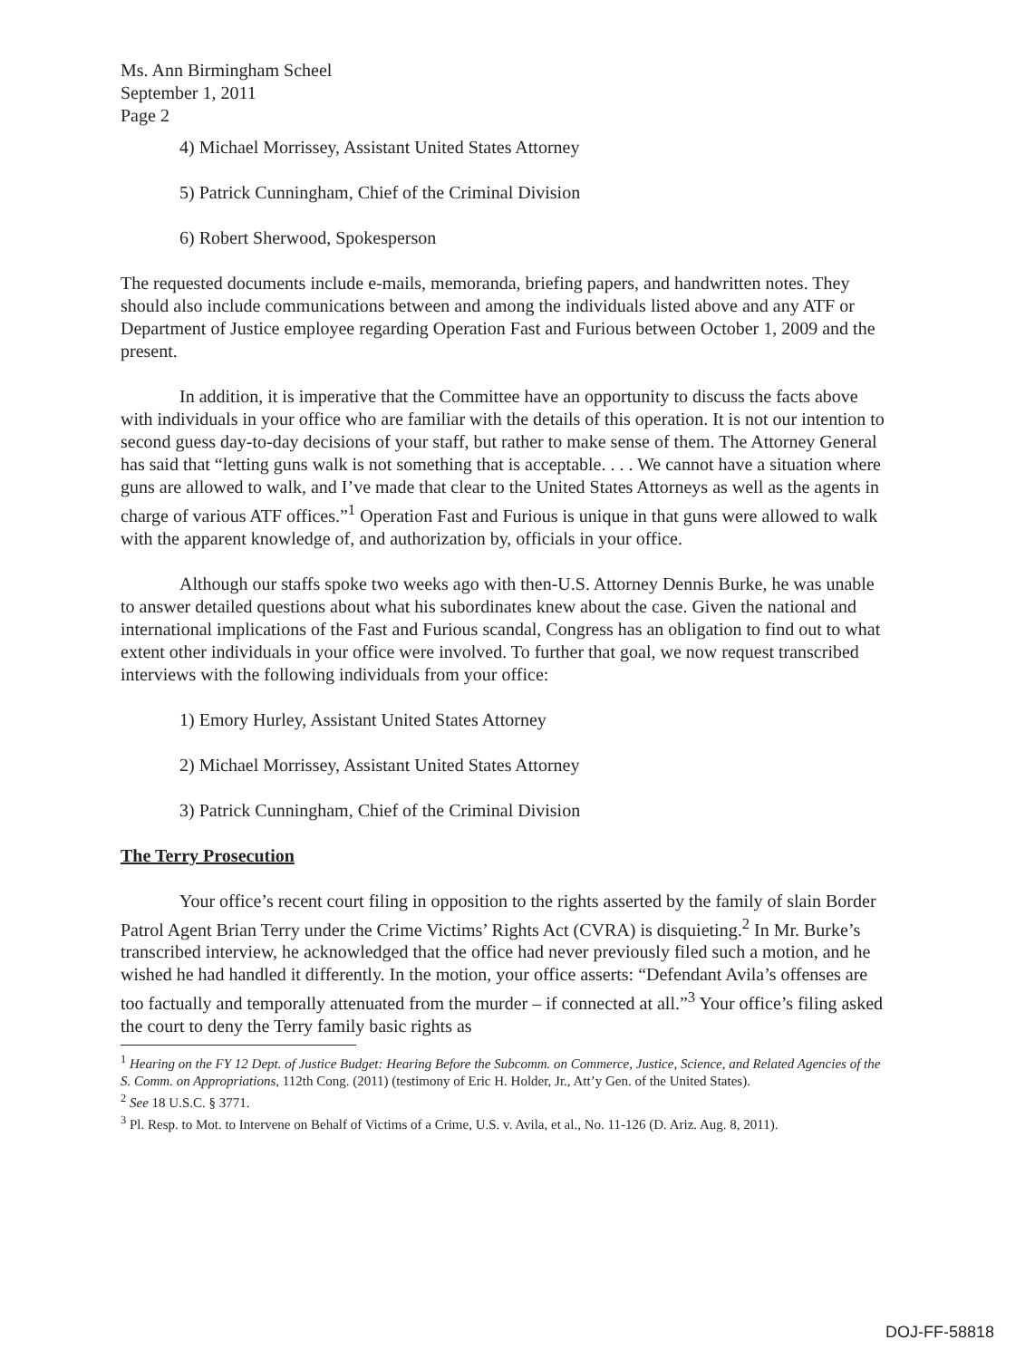Ms. Ann Birmingham Scheel
September 1, 2011
Page 2
4) Michael Morrissey, Assistant United States Attorney
5) Patrick Cunningham, Chief of the Criminal Division
6) Robert Sherwood, Spokesperson
The requested documents include e-mails, memoranda, briefing papers, and handwritten notes. They should also include communications between and among the individuals listed above and any ATF or Department of Justice employee regarding Operation Fast and Furious between October 1, 2009 and the present.
In addition, it is imperative that the Committee have an opportunity to discuss the facts above with individuals in your office who are familiar with the details of this operation. It is not our intention to second guess day-to-day decisions of your staff, but rather to make sense of them. The Attorney General has said that “letting guns walk is not something that is acceptable. . . . We cannot have a situation where guns are allowed to walk, and I’ve made that clear to the United States Attorneys as well as the agents in charge of various ATF offices.”<sup>1</sup> Operation Fast and Furious is unique in that guns were allowed to walk with the apparent knowledge of, and authorization by, officials in your office.
Although our staffs spoke two weeks ago with then-U.S. Attorney Dennis Burke, he was unable to answer detailed questions about what his subordinates knew about the case. Given the national and international implications of the Fast and Furious scandal, Congress has an obligation to find out to what extent other individuals in your office were involved. To further that goal, we now request transcribed interviews with the following individuals from your office:
1) Emory Hurley, Assistant United States Attorney
2) Michael Morrissey, Assistant United States Attorney
3) Patrick Cunningham, Chief of the Criminal Division
The Terry Prosecution
Your office’s recent court filing in opposition to the rights asserted by the family of slain Border Patrol Agent Brian Terry under the Crime Victims’ Rights Act (CVRA) is disquieting.<sup>2</sup> In Mr. Burke’s transcribed interview, he acknowledged that the office had never previously filed such a motion, and he wished he had handled it differently. In the motion, your office asserts: “Defendant Avila’s offenses are too factually and temporally attenuated from the murder – if connected at all.”<sup>3</sup> Your office’s filing asked the court to deny the Terry family basic rights as
<sup>1</sup> Hearing on the FY 12 Dept. of Justice Budget: Hearing Before the Subcomm. on Commerce, Justice, Science, and Related Agencies of the S. Comm. on Appropriations, 112th Cong. (2011) (testimony of Eric H. Holder, Jr., Att’y Gen. of the United States).
<sup>2</sup> See 18 U.S.C. § 3771.
<sup>3</sup> Pl. Resp. to Mot. to Intervene on Behalf of Victims of a Crime, U.S. v. Avila, et al., No. 11-126 (D. Ariz. Aug. 8, 2011).
DOJ-FF-58818